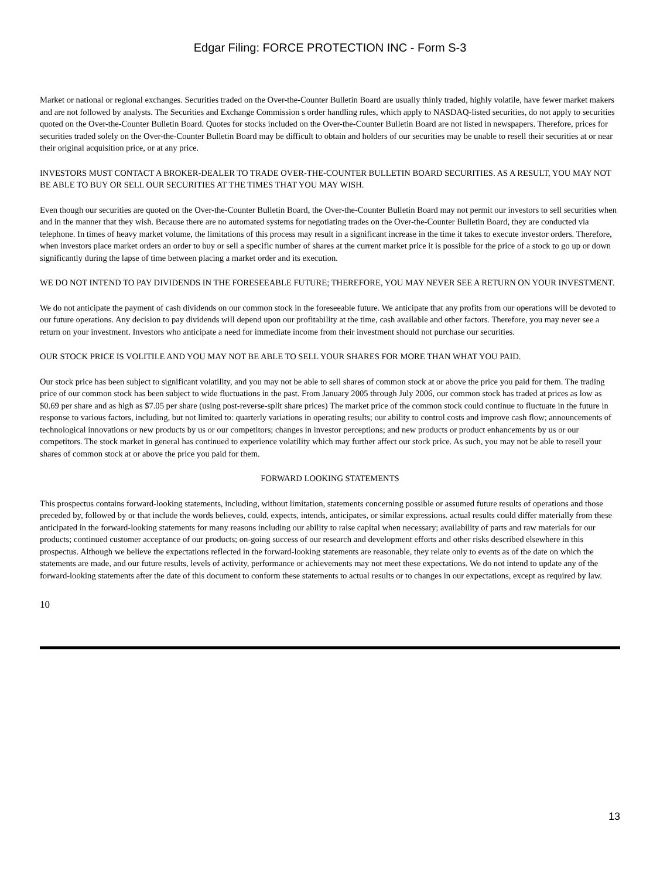Edgar Filing: FORCE PROTECTION INC - Form S-3
Market or national or regional exchanges. Securities traded on the Over-the-Counter Bulletin Board are usually thinly traded, highly volatile, have fewer market makers and are not followed by analysts. The Securities and Exchange Commission s order handling rules, which apply to NASDAQ-listed securities, do not apply to securities quoted on the Over-the-Counter Bulletin Board. Quotes for stocks included on the Over-the-Counter Bulletin Board are not listed in newspapers. Therefore, prices for securities traded solely on the Over-the-Counter Bulletin Board may be difficult to obtain and holders of our securities may be unable to resell their securities at or near their original acquisition price, or at any price.
INVESTORS MUST CONTACT A BROKER-DEALER TO TRADE OVER-THE-COUNTER BULLETIN BOARD SECURITIES. AS A RESULT, YOU MAY NOT BE ABLE TO BUY OR SELL OUR SECURITIES AT THE TIMES THAT YOU MAY WISH.
Even though our securities are quoted on the Over-the-Counter Bulletin Board, the Over-the-Counter Bulletin Board may not permit our investors to sell securities when and in the manner that they wish. Because there are no automated systems for negotiating trades on the Over-the-Counter Bulletin Board, they are conducted via telephone. In times of heavy market volume, the limitations of this process may result in a significant increase in the time it takes to execute investor orders. Therefore, when investors place market orders an order to buy or sell a specific number of shares at the current market price it is possible for the price of a stock to go up or down significantly during the lapse of time between placing a market order and its execution.
WE DO NOT INTEND TO PAY DIVIDENDS IN THE FORESEEABLE FUTURE; THEREFORE, YOU MAY NEVER SEE A RETURN ON YOUR INVESTMENT.
We do not anticipate the payment of cash dividends on our common stock in the foreseeable future. We anticipate that any profits from our operations will be devoted to our future operations. Any decision to pay dividends will depend upon our profitability at the time, cash available and other factors. Therefore, you may never see a return on your investment. Investors who anticipate a need for immediate income from their investment should not purchase our securities.
OUR STOCK PRICE IS VOLITILE AND YOU MAY NOT BE ABLE TO SELL YOUR SHARES FOR MORE THAN WHAT YOU PAID.
Our stock price has been subject to significant volatility, and you may not be able to sell shares of common stock at or above the price you paid for them. The trading price of our common stock has been subject to wide fluctuations in the past. From January 2005 through July 2006, our common stock has traded at prices as low as $0.69 per share and as high as $7.05 per share (using post-reverse-split share prices) The market price of the common stock could continue to fluctuate in the future in response to various factors, including, but not limited to: quarterly variations in operating results; our ability to control costs and improve cash flow; announcements of technological innovations or new products by us or our competitors; changes in investor perceptions; and new products or product enhancements by us or our competitors. The stock market in general has continued to experience volatility which may further affect our stock price. As such, you may not be able to resell your shares of common stock at or above the price you paid for them.
FORWARD LOOKING STATEMENTS
This prospectus contains forward-looking statements, including, without limitation, statements concerning possible or assumed future results of operations and those preceded by, followed by or that include the words believes, could, expects, intends, anticipates, or similar expressions. actual results could differ materially from these anticipated in the forward-looking statements for many reasons including our ability to raise capital when necessary; availability of parts and raw materials for our products; continued customer acceptance of our products; on-going success of our research and development efforts and other risks described elsewhere in this prospectus. Although we believe the expectations reflected in the forward-looking statements are reasonable, they relate only to events as of the date on which the statements are made, and our future results, levels of activity, performance or achievements may not meet these expectations. We do not intend to update any of the forward-looking statements after the date of this document to conform these statements to actual results or to changes in our expectations, except as required by law.
10
13